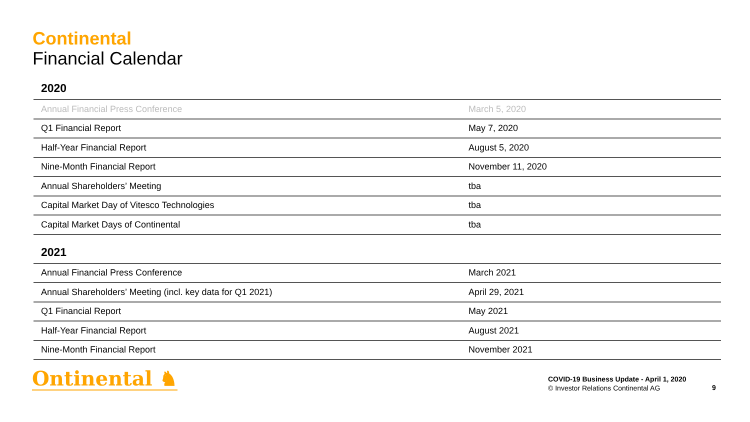Continental
Financial Calendar
2020
| Annual Financial Press Conference | March 5, 2020 |
| Q1 Financial Report | May 7, 2020 |
| Half-Year Financial Report | August 5, 2020 |
| Nine-Month Financial Report | November 11, 2020 |
| Annual Shareholders’ Meeting | tba |
| Capital Market Day of Vitesco Technologies | tba |
| Capital Market Days of Continental | tba |
2021
| Annual Financial Press Conference | March 2021 |
| Annual Shareholders’ Meeting (incl. key data for Q1 2021) | April 29, 2021 |
| Q1 Financial Report | May 2021 |
| Half-Year Financial Report | August 2021 |
| Nine-Month Financial Report | November 2021 |
Ontinental ♞
COVID-19 Business Update - April 1, 2020
© Investor Relations Continental AG
9